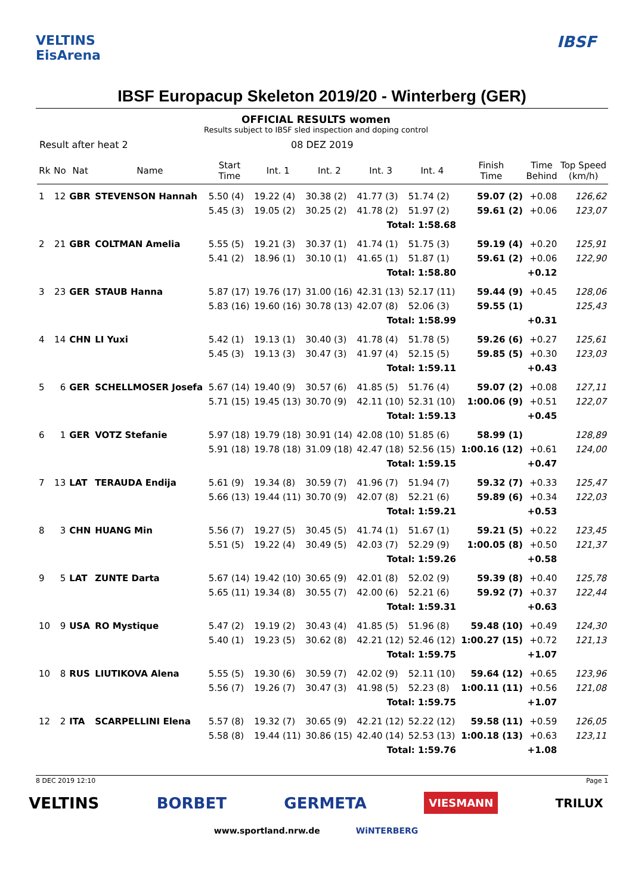VELTINS
EisArena
IBSF
IBSF Europacup Skeleton 2019/20 - Winterberg (GER)
OFFICIAL RESULTS women
Results subject to IBSF sled inspection and doping control
Result after heat 2 08 DEZ 2019
| Rk | No | Nat | Name | Start Time | Int. 1 | Int. 2 | Int. 3 | Int. 4 | Finish Time | Time Behind | Top Speed (km/h) |
| --- | --- | --- | --- | --- | --- | --- | --- | --- | --- | --- | --- |
| 1 | 12 | GBR | STEVENSON Hannah | 5.50 (4) | 19.22 (4) | 30.38 (2) | 41.77 (3) | 51.74 (2) | 59.07 (2) | +0.08 | 126,62 |
| | | | | 5.45 (3) | 19.05 (2) | 30.25 (2) | 41.78 (2) | 51.97 (2) | 59.61 (2) | +0.06 | 123,07 |
| Total: 1:58.68 | | | | | | | | | | | |
| 2 | 21 | GBR | COLTMAN Amelia | 5.55 (5) | 19.21 (3) | 30.37 (1) | 41.74 (1) | 51.75 (3) | 59.19 (4) | +0.20 | 125,91 |
| | | | | 5.41 (2) | 18.96 (1) | 30.10 (1) | 41.65 (1) | 51.87 (1) | 59.61 (2) | +0.06 | 122,90 |
| Total: 1:58.80 | | | | | | | | | | +0.12 | |
| 3 | 23 | GER | STAUB Hanna | 5.87 (17) | 19.76 (17) | 31.00 (16) | 42.31 (13) | 52.17 (11) | 59.44 (9) | +0.45 | 128,06 |
| | | | | 5.83 (16) | 19.60 (16) | 30.78 (13) | 42.07 (8) | 52.06 (3) | 59.55 (1) | | 125,43 |
| Total: 1:58.99 | | | | | | | | | | +0.31 | |
| 4 | 14 | CHN | LI Yuxi | 5.42 (1) | 19.13 (1) | 30.40 (3) | 41.78 (4) | 51.78 (5) | 59.26 (6) | +0.27 | 125,61 |
| | | | | 5.45 (3) | 19.13 (3) | 30.47 (3) | 41.97 (4) | 52.15 (5) | 59.85 (5) | +0.30 | 123,03 |
| Total: 1:59.11 | | | | | | | | | | +0.43 | |
| 5 | 6 | GER | SCHELLMOSER Josefa | 5.67 (14) | 19.40 (9) | 30.57 (6) | 41.85 (5) | 51.76 (4) | 59.07 (2) | +0.08 | 127,11 |
| | | | | 5.71 (15) | 19.45 (13) | 30.70 (9) | 42.11 (10) | 52.31 (10) | 1:00.06 (9) | +0.51 | 122,07 |
| Total: 1:59.13 | | | | | | | | | | +0.45 | |
| 6 | 1 | GER | VOTZ Stefanie | 5.97 (18) | 19.79 (18) | 30.91 (14) | 42.08 (10) | 51.85 (6) | 58.99 (1) | | 128,89 |
| | | | | 5.91 (18) | 19.78 (18) | 31.09 (18) | 42.47 (18) | 52.56 (15) | 1:00.16 (12) | +0.61 | 124,00 |
| Total: 1:59.15 | | | | | | | | | | +0.47 | |
| 7 | 13 | LAT | TERAUDA Endija | 5.61 (9) | 19.34 (8) | 30.59 (7) | 41.96 (7) | 51.94 (7) | 59.32 (7) | +0.33 | 125,47 |
| | | | | 5.66 (13) | 19.44 (11) | 30.70 (9) | 42.07 (8) | 52.21 (6) | 59.89 (6) | +0.34 | 122,03 |
| Total: 1:59.21 | | | | | | | | | | +0.53 | |
| 8 | 3 | CHN | HUANG Min | 5.56 (7) | 19.27 (5) | 30.45 (5) | 41.74 (1) | 51.67 (1) | 59.21 (5) | +0.22 | 123,45 |
| | | | | 5.51 (5) | 19.22 (4) | 30.49 (5) | 42.03 (7) | 52.29 (9) | 1:00.05 (8) | +0.50 | 121,37 |
| Total: 1:59.26 | | | | | | | | | | +0.58 | |
| 9 | 5 | LAT | ZUNTE Darta | 5.67 (14) | 19.42 (10) | 30.65 (9) | 42.01 (8) | 52.02 (9) | 59.39 (8) | +0.40 | 125,78 |
| | | | | 5.65 (11) | 19.34 (8) | 30.55 (7) | 42.00 (6) | 52.21 (6) | 59.92 (7) | +0.37 | 122,44 |
| Total: 1:59.31 | | | | | | | | | | +0.63 | |
| 10 | 9 | USA | RO Mystique | 5.47 (2) | 19.19 (2) | 30.43 (4) | 41.85 (5) | 51.96 (8) | 59.48 (10) | +0.49 | 124,30 |
| | | | | 5.40 (1) | 19.23 (5) | 30.62 (8) | 42.21 (12) | 52.46 (12) | 1:00.27 (15) | +0.72 | 121,13 |
| Total: 1:59.75 | | | | | | | | | | +1.07 | |
| 10 | 8 | RUS | LIUTIKOVA Alena | 5.55 (5) | 19.30 (6) | 30.59 (7) | 42.02 (9) | 52.11 (10) | 59.64 (12) | +0.65 | 123,96 |
| | | | | 5.56 (7) | 19.26 (7) | 30.47 (3) | 41.98 (5) | 52.23 (8) | 1:00.11 (11) | +0.56 | 121,08 |
| Total: 1:59.75 | | | | | | | | | | +1.07 | |
| 12 | 2 | ITA | SCARPELLINI Elena | 5.57 (8) | 19.32 (7) | 30.65 (9) | 42.21 (12) | 52.22 (12) | 59.58 (11) | +0.59 | 126,05 |
| | | | | 5.58 (8) | 19.44 (11) | 30.86 (15) | 42.40 (14) | 52.53 (13) | 1:00.18 (13) | +0.63 | 123,11 |
| Total: 1:59.76 | | | | | | | | | | +1.08 | |
8 DEC 2019 12:10 Page 1
VELTINS BORBET GERMETA VIESMANN TRILUX
www.sportland.nrw.de WiNTERBERG